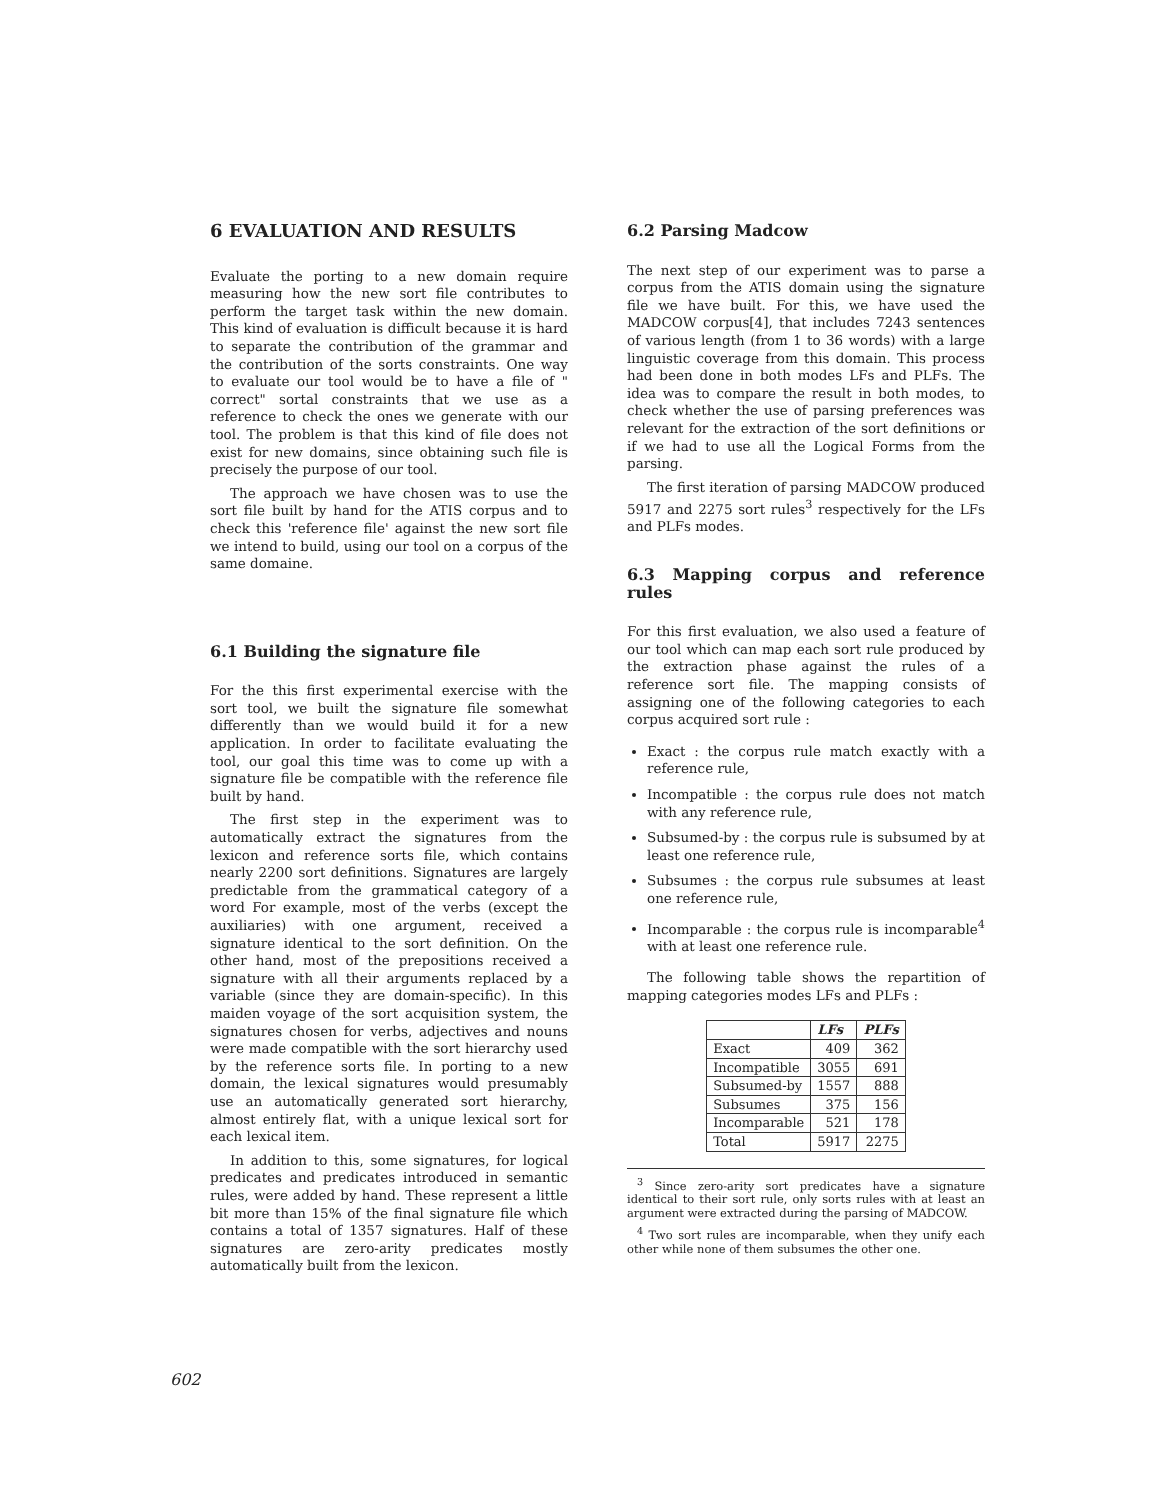6 EVALUATION AND RESULTS
Evaluate the porting to a new domain require measuring how the new sort file contributes to perform the target task within the new domain. This kind of evaluation is difficult because it is hard to separate the contribution of the grammar and the contribution of the sorts constraints. One way to evaluate our tool would be to have a file of " correct" sortal constraints that we use as a reference to check the ones we generate with our tool. The problem is that this kind of file does not exist for new domains, since obtaining such file is precisely the purpose of our tool.
The approach we have chosen was to use the sort file built by hand for the ATIS corpus and to check this 'reference file' against the new sort file we intend to build, using our tool on a corpus of the same domaine.
6.1 Building the signature file
For the this first experimental exercise with the sort tool, we built the signature file somewhat differently than we would build it for a new application. In order to facilitate evaluating the tool, our goal this time was to come up with a signature file be compatible with the reference file built by hand.
The first step in the experiment was to automatically extract the signatures from the lexicon and reference sorts file, which contains nearly 2200 sort definitions. Signatures are largely predictable from the grammatical category of a word For example, most of the verbs (except the auxiliaries) with one argument, received a signature identical to the sort definition. On the other hand, most of the prepositions received a signature with all their arguments replaced by a variable (since they are domain-specific). In this maiden voyage of the sort acquisition system, the signatures chosen for verbs, adjectives and nouns were made compatible with the sort hierarchy used by the reference sorts file. In porting to a new domain, the lexical signatures would presumably use an automatically generated sort hierarchy, almost entirely flat, with a unique lexical sort for each lexical item.
In addition to this, some signatures, for logical predicates and predicates introduced in semantic rules, were added by hand. These represent a little bit more than 15% of the final signature file which contains a total of 1357 signatures. Half of these signatures are zero-arity predicates mostly automatically built from the lexicon.
6.2 Parsing Madcow
The next step of our experiment was to parse a corpus from the ATIS domain using the signature file we have built. For this, we have used the MADCOW corpus[4], that includes 7243 sentences of various length (from 1 to 36 words) with a large linguistic coverage from this domain. This process had been done in both modes LFs and PLFs. The idea was to compare the result in both modes, to check whether the use of parsing preferences was relevant for the extraction of the sort definitions or if we had to use all the Logical Forms from the parsing.
The first iteration of parsing MADCOW produced 5917 and 2275 sort rules<sup>3</sup> respectively for the LFs and PLFs modes.
6.3 Mapping corpus and reference rules
For this first evaluation, we also used a feature of our tool which can map each sort rule produced by the extraction phase against the rules of a reference sort file. The mapping consists of assigning one of the following categories to each corpus acquired sort rule :
Exact : the corpus rule match exactly with a reference rule,
Incompatible : the corpus rule does not match with any reference rule,
Subsumed-by : the corpus rule is subsumed by at least one reference rule,
Subsumes : the corpus rule subsumes at least one reference rule,
Incomparable : the corpus rule is incomparable<sup>4</sup> with at least one reference rule.
The following table shows the repartition of mapping categories modes LFs and PLFs :
| | LFs | PLFs |
| --- | --- | --- |
| Exact | 409 | 362 |
| Incompatible | 3055 | 691 |
| Subsumed-by | 1557 | 888 |
| Subsumes | 375 | 156 |
| Incomparable | 521 | 178 |
| Total | 5917 | 2275 |
<sup>3</sup> Since zero-arity sort predicates have a signature identical to their sort rule, only sorts rules with at least an argument were extracted during the parsing of MADCOW.
<sup>4</sup> Two sort rules are incomparable, when they unify each other while none of them subsumes the other one.
602